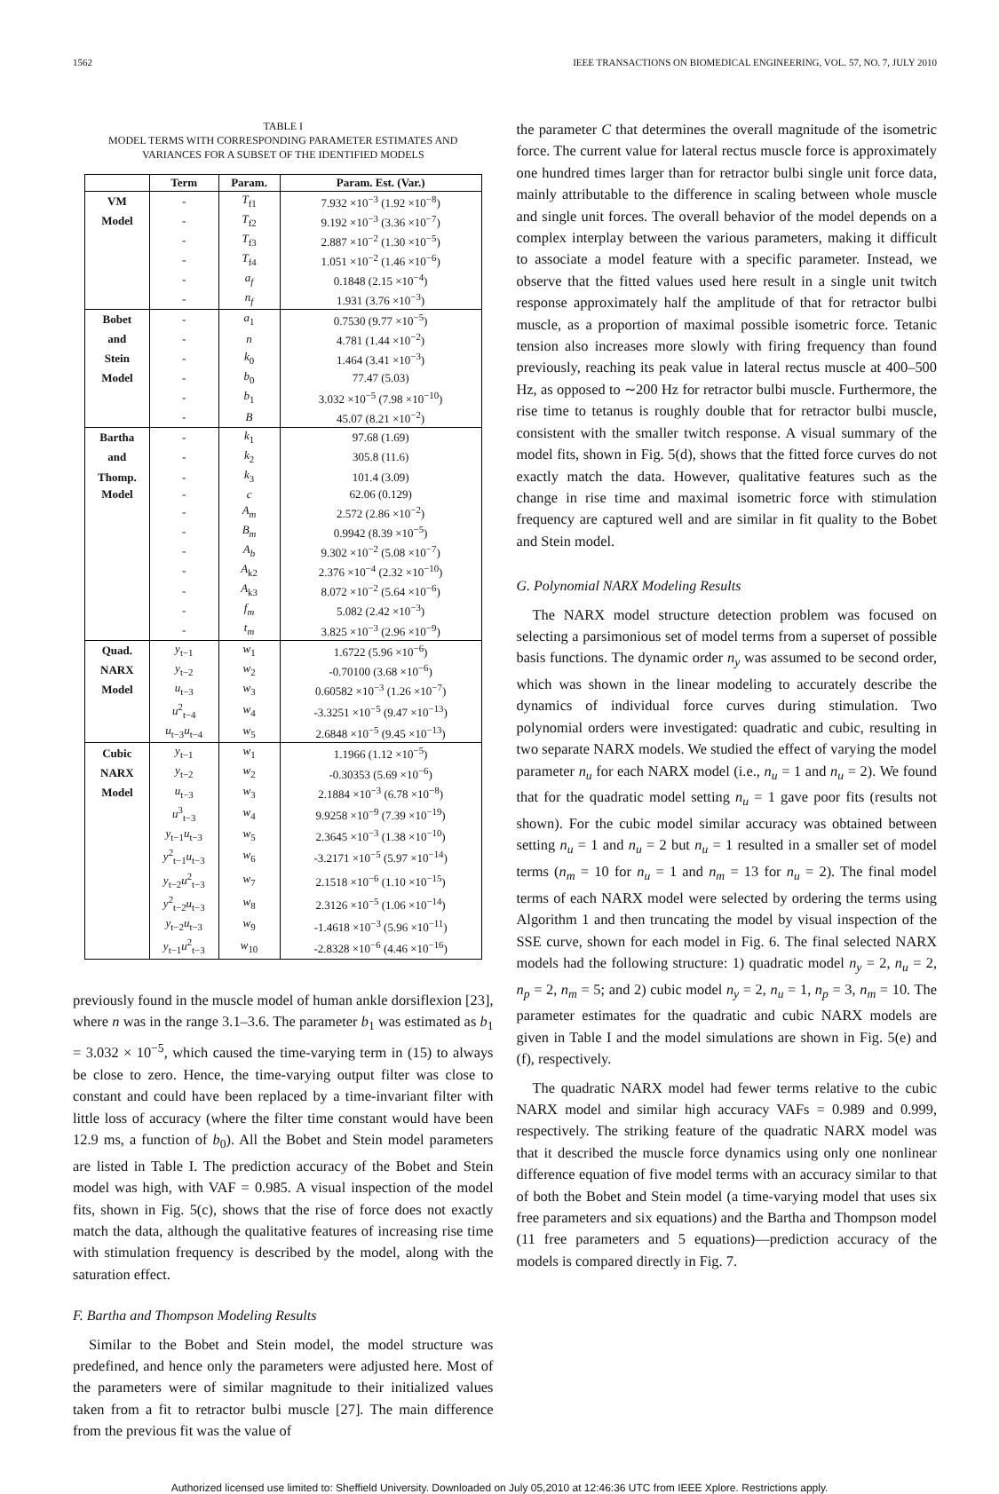1562 IEEE TRANSACTIONS ON BIOMEDICAL ENGINEERING, VOL. 57, NO. 7, JULY 2010
TABLE I
MODEL TERMS WITH CORRESPONDING PARAMETER ESTIMATES AND
VARIANCES FOR A SUBSET OF THE IDENTIFIED MODELS
| | Term | Param. | Param. Est. (Var.) |
| --- | --- | --- | --- |
| VM | - | T<sub>f1</sub> | 7.932 ×10<sup>−3</sup> (1.92 ×10<sup>−8</sup>) |
| Model | - | T<sub>f2</sub> | 9.192 ×10<sup>−3</sup> (3.36 ×10<sup>−7</sup>) |
| | - | T<sub>f3</sub> | 2.887 ×10<sup>−2</sup> (1.30 ×10<sup>−5</sup>) |
| | - | T<sub>f4</sub> | 1.051 ×10<sup>−2</sup> (1.46 ×10<sup>−6</sup>) |
| | - | a<sub>f</sub> | 0.1848 (2.15 ×10<sup>−4</sup>) |
| | - | n<sub>f</sub> | 1.931 (3.76 ×10<sup>−3</sup>) |
| Bobet | - | a<sub>1</sub> | 0.7530 (9.77 ×10<sup>−5</sup>) |
| and | - | n | 4.781 (1.44 ×10<sup>−2</sup>) |
| Stein | - | k<sub>0</sub> | 1.464 (3.41 ×10<sup>−3</sup>) |
| Model | - | b<sub>0</sub> | 77.47 (5.03) |
| | - | b<sub>1</sub> | 3.032 ×10<sup>−5</sup> (7.98 ×10<sup>−10</sup>) |
| | - | B | 45.07 (8.21 ×10<sup>−2</sup>) |
| Bartha | - | k<sub>1</sub> | 97.68 (1.69) |
| and | - | k<sub>2</sub> | 305.8 (11.6) |
| Thomp. | - | k<sub>3</sub> | 101.4 (3.09) |
| Model | - | c | 62.06 (0.129) |
| | - | A<sub>m</sub> | 2.572 (2.86 ×10<sup>−2</sup>) |
| | - | B<sub>m</sub> | 0.9942 (8.39 ×10<sup>−5</sup>) |
| | - | A<sub>b</sub> | 9.302 ×10<sup>−2</sup> (5.08 ×10<sup>−7</sup>) |
| | - | A<sub>k2</sub> | 2.376 ×10<sup>−4</sup> (2.32 ×10<sup>−10</sup>) |
| | - | A<sub>k3</sub> | 8.072 ×10<sup>−2</sup> (5.64 ×10<sup>−6</sup>) |
| | - | f<sub>m</sub> | 5.082 (2.42 ×10<sup>−3</sup>) |
| | - | t<sub>m</sub> | 3.825 ×10<sup>−3</sup> (2.96 ×10<sup>−9</sup>) |
| Quad. | y<sub>t−1</sub> | w<sub>1</sub> | 1.6722 (5.96 ×10<sup>−6</sup>) |
| NARX | y<sub>t−2</sub> | w<sub>2</sub> | -0.70100 (3.68 ×10<sup>−6</sup>) |
| Model | u<sub>t−3</sub> | w<sub>3</sub> | 0.60582 ×10<sup>−3</sup> (1.26 ×10<sup>−7</sup>) |
| | u<sup>2</sup><sub>t−4</sub> | w<sub>4</sub> | -3.3251 ×10<sup>−5</sup> (9.47 ×10<sup>−13</sup>) |
| | u<sub>t−3</sub> u<sub>t−4</sub> | w<sub>5</sub> | 2.6848 ×10<sup>−5</sup> (9.45 ×10<sup>−13</sup>) |
| Cubic | y<sub>t−1</sub> | w<sub>1</sub> | 1.1966 (1.12 ×10<sup>−5</sup>) |
| NARX | y<sub>t−2</sub> | w<sub>2</sub> | -0.30353 (5.69 ×10<sup>−6</sup>) |
| Model | u<sub>t−3</sub> | w<sub>3</sub> | 2.1884 ×10<sup>−3</sup> (6.78 ×10<sup>−8</sup>) |
| | u<sup>3</sup><sub>t−3</sub> | w<sub>4</sub> | 9.9258 ×10<sup>−9</sup> (7.39 ×10<sup>−19</sup>) |
| | y<sub>t−1</sub> u<sub>t−3</sub> | w<sub>5</sub> | 2.3645 ×10<sup>−3</sup> (1.38 ×10<sup>−10</sup>) |
| | y<sup>2</sup><sub>t−1</sub> u<sub>t−3</sub> | w<sub>6</sub> | -3.2171 ×10<sup>−5</sup> (5.97 ×10<sup>−14</sup>) |
| | y<sub>t−2</sub> u<sup>2</sup><sub>t−3</sub> | w<sub>7</sub> | 2.1518 ×10<sup>−6</sup> (1.10 ×10<sup>−15</sup>) |
| | y<sup>2</sup><sub>t−2</sub> u<sub>t−3</sub> | w<sub>8</sub> | 2.3126 ×10<sup>−5</sup> (1.06 ×10<sup>−14</sup>) |
| | y<sub>t−2</sub> u<sub>t−3</sub> | w<sub>9</sub> | -1.4618 ×10<sup>−3</sup> (5.96 ×10<sup>−11</sup>) |
| | y<sub>t−1</sub> u<sup>2</sup><sub>t−3</sub> | w<sub>10</sub> | -2.8328 ×10<sup>−6</sup> (4.46 ×10<sup>−16</sup>) |
previously found in the muscle model of human ankle dorsiflexion [23], where n was in the range 3.1–3.6. The parameter b<sub>1</sub> was estimated as b<sub>1</sub> = 3.032 × 10<sup>−5</sup>, which caused the time-varying term in (15) to always be close to zero. Hence, the time-varying output filter was close to constant and could have been replaced by a time-invariant filter with little loss of accuracy (where the filter time constant would have been 12.9 ms, a function of b<sub>0</sub>). All the Bobet and Stein model parameters are listed in Table I. The prediction accuracy of the Bobet and Stein model was high, with VAF = 0.985. A visual inspection of the model fits, shown in Fig. 5(c), shows that the rise of force does not exactly match the data, although the qualitative features of increasing rise time with stimulation frequency is described by the model, along with the saturation effect.
F. Bartha and Thompson Modeling Results
Similar to the Bobet and Stein model, the model structure was predefined, and hence only the parameters were adjusted here. Most of the parameters were of similar magnitude to their initialized values taken from a fit to retractor bulbi muscle [27]. The main difference from the previous fit was the value of
the parameter C that determines the overall magnitude of the isometric force. The current value for lateral rectus muscle force is approximately one hundred times larger than for retractor bulbi single unit force data, mainly attributable to the difference in scaling between whole muscle and single unit forces. The overall behavior of the model depends on a complex interplay between the various parameters, making it difficult to associate a model feature with a specific parameter. Instead, we observe that the fitted values used here result in a single unit twitch response approximately half the amplitude of that for retractor bulbi muscle, as a proportion of maximal possible isometric force. Tetanic tension also increases more slowly with firing frequency than found previously, reaching its peak value in lateral rectus muscle at 400–500 Hz, as opposed to ∼200 Hz for retractor bulbi muscle. Furthermore, the rise time to tetanus is roughly double that for retractor bulbi muscle, consistent with the smaller twitch response. A visual summary of the model fits, shown in Fig. 5(d), shows that the fitted force curves do not exactly match the data. However, qualitative features such as the change in rise time and maximal isometric force with stimulation frequency are captured well and are similar in fit quality to the Bobet and Stein model.
G. Polynomial NARX Modeling Results
The NARX model structure detection problem was focused on selecting a parsimonious set of model terms from a superset of possible basis functions. The dynamic order n<sub>y</sub> was assumed to be second order, which was shown in the linear modeling to accurately describe the dynamics of individual force curves during stimulation. Two polynomial orders were investigated: quadratic and cubic, resulting in two separate NARX models. We studied the effect of varying the model parameter n<sub>u</sub> for each NARX model (i.e., n<sub>u</sub> = 1 and n<sub>u</sub> = 2). We found that for the quadratic model setting n<sub>u</sub> = 1 gave poor fits (results not shown). For the cubic model similar accuracy was obtained between setting n<sub>u</sub> = 1 and n<sub>u</sub> = 2 but n<sub>u</sub> = 1 resulted in a smaller set of model terms (n<sub>m</sub> = 10 for n<sub>u</sub> = 1 and n<sub>m</sub> = 13 for n<sub>u</sub> = 2). The final model terms of each NARX model were selected by ordering the terms using Algorithm 1 and then truncating the model by visual inspection of the SSE curve, shown for each model in Fig. 6. The final selected NARX models had the following structure: 1) quadratic model n<sub>y</sub> = 2, n<sub>u</sub> = 2, n<sub>p</sub> = 2, n<sub>m</sub> = 5; and 2) cubic model n<sub>y</sub> = 2, n<sub>u</sub> = 1, n<sub>p</sub> = 3, n<sub>m</sub> = 10. The parameter estimates for the quadratic and cubic NARX models are given in Table I and the model simulations are shown in Fig. 5(e) and (f), respectively.
The quadratic NARX model had fewer terms relative to the cubic NARX model and similar high accuracy VAFs = 0.989 and 0.999, respectively. The striking feature of the quadratic NARX model was that it described the muscle force dynamics using only one nonlinear difference equation of five model terms with an accuracy similar to that of both the Bobet and Stein model (a time-varying model that uses six free parameters and six equations) and the Bartha and Thompson model (11 free parameters and 5 equations)—prediction accuracy of the models is compared directly in Fig. 7.
Authorized licensed use limited to: Sheffield University. Downloaded on July 05,2010 at 12:46:36 UTC from IEEE Xplore. Restrictions apply.